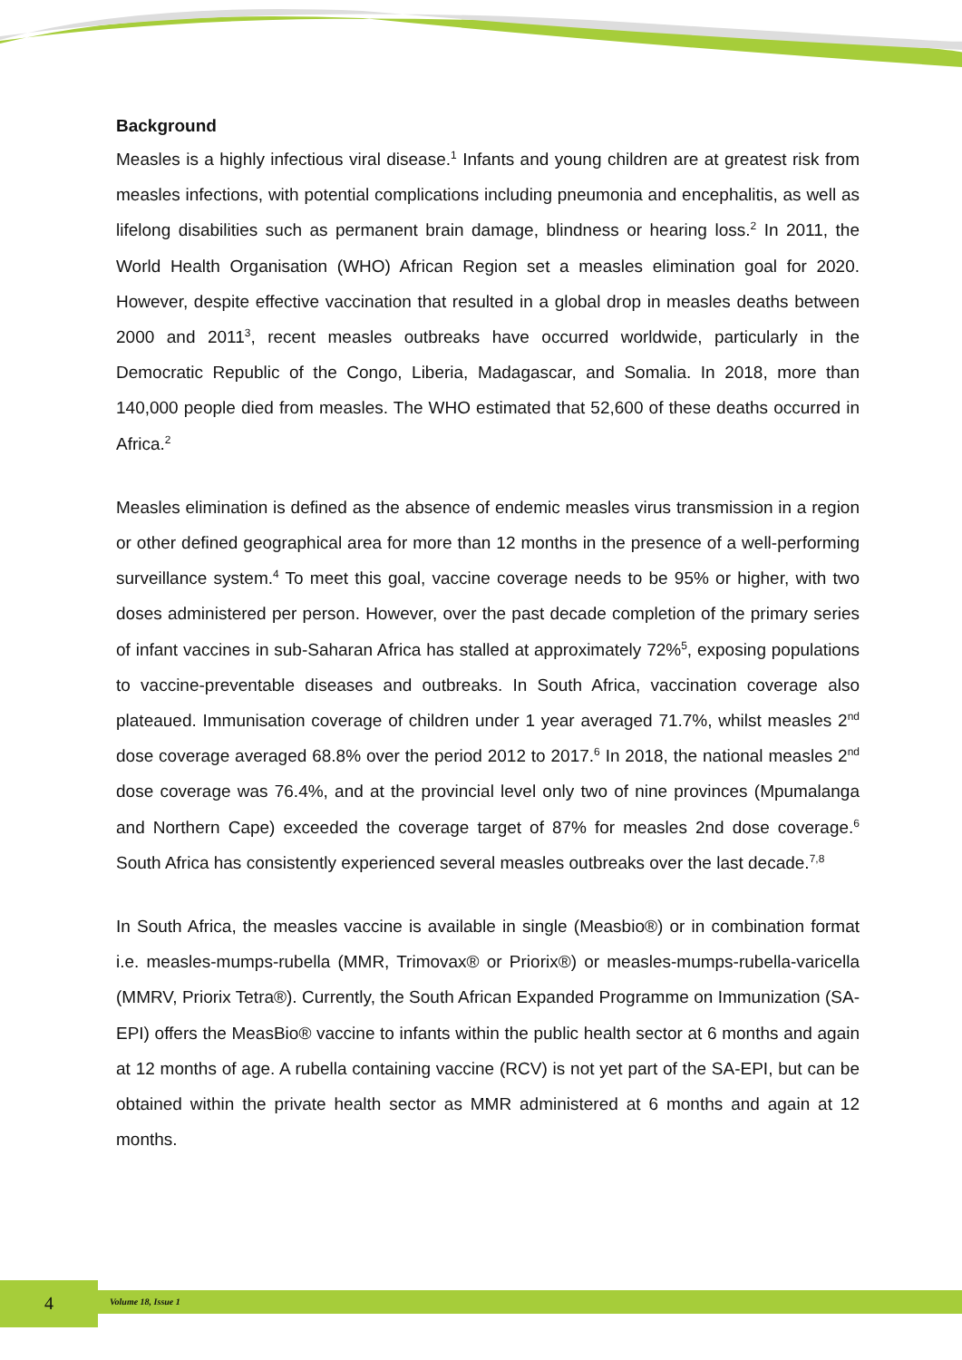Background
Measles is a highly infectious viral disease.<sup>1</sup> Infants and young children are at greatest risk from measles infections, with potential complications including pneumonia and encephalitis, as well as lifelong disabilities such as permanent brain damage, blindness or hearing loss.<sup>2</sup> In 2011, the World Health Organisation (WHO) African Region set a measles elimination goal for 2020. However, despite effective vaccination that resulted in a global drop in measles deaths between 2000 and 2011<sup>3</sup>, recent measles outbreaks have occurred worldwide, particularly in the Democratic Republic of the Congo, Liberia, Madagascar, and Somalia. In 2018, more than 140,000 people died from measles. The WHO estimated that 52,600 of these deaths occurred in Africa.<sup>2</sup>
Measles elimination is defined as the absence of endemic measles virus transmission in a region or other defined geographical area for more than 12 months in the presence of a well-performing surveillance system.<sup>4</sup> To meet this goal, vaccine coverage needs to be 95% or higher, with two doses administered per person. However, over the past decade completion of the primary series of infant vaccines in sub-Saharan Africa has stalled at approximately 72%<sup>5</sup>, exposing populations to vaccine-preventable diseases and outbreaks. In South Africa, vaccination coverage also plateaued. Immunisation coverage of children under 1 year averaged 71.7%, whilst measles 2<sup>nd</sup> dose coverage averaged 68.8% over the period 2012 to 2017.<sup>6</sup> In 2018, the national measles 2<sup>nd</sup> dose coverage was 76.4%, and at the provincial level only two of nine provinces (Mpumalanga and Northern Cape) exceeded the coverage target of 87% for measles 2nd dose coverage.<sup>6</sup> South Africa has consistently experienced several measles outbreaks over the last decade.<sup>7,8</sup>
In South Africa, the measles vaccine is available in single (Measbio®) or in combination format i.e. measles-mumps-rubella (MMR, Trimovax® or Priorix®) or measles-mumps-rubella-varicella (MMRV, Priorix Tetra®). Currently, the South African Expanded Programme on Immunization (SA-EPI) offers the MeasBio® vaccine to infants within the public health sector at 6 months and again at 12 months of age. A rubella containing vaccine (RCV) is not yet part of the SA-EPI, but can be obtained within the private health sector as MMR administered at 6 months and again at 12 months.
4 Volume 18, Issue 1